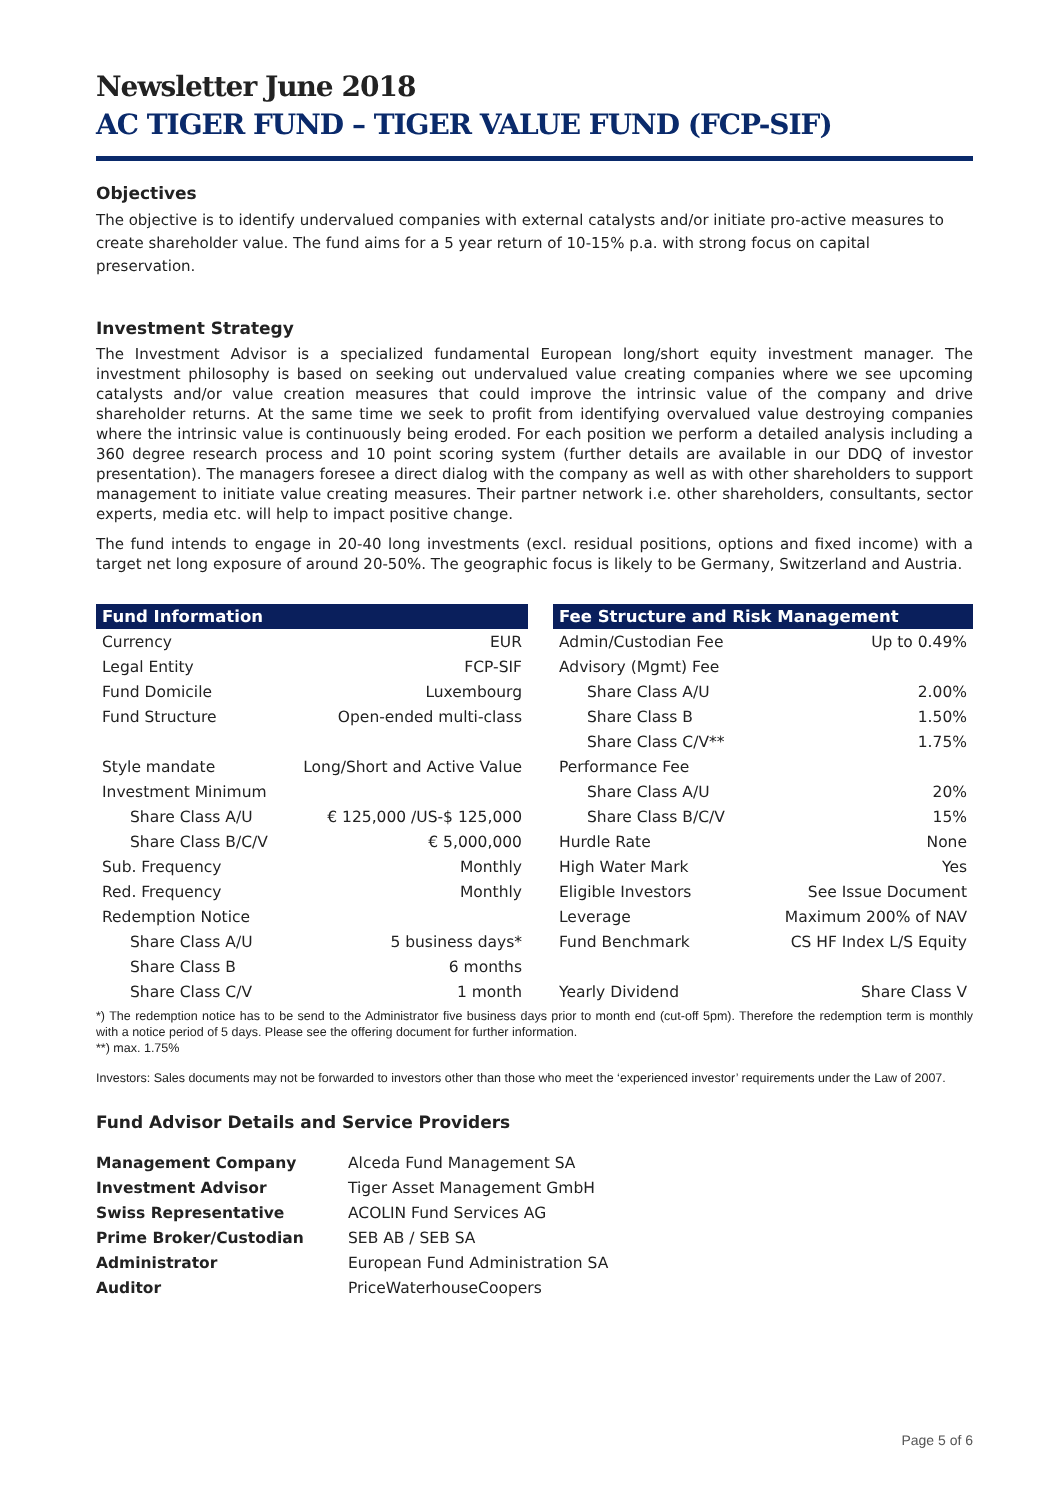Newsletter June 2018
AC TIGER FUND – TIGER VALUE FUND (FCP-SIF)
Objectives
The objective is to identify undervalued companies with external catalysts and/or initiate pro-active measures to create shareholder value. The fund aims for a 5 year return of 10-15% p.a. with strong focus on capital preservation.
Investment Strategy
The Investment Advisor is a specialized fundamental European long/short equity investment manager. The investment philosophy is based on seeking out undervalued value creating companies where we see upcoming catalysts and/or value creation measures that could improve the intrinsic value of the company and drive shareholder returns. At the same time we seek to profit from identifying overvalued value destroying companies where the intrinsic value is continuously being eroded. For each position we perform a detailed analysis including a 360 degree research process and 10 point scoring system (further details are available in our DDQ of investor presentation). The managers foresee a direct dialog with the company as well as with other shareholders to support management to initiate value creating measures. Their partner network i.e. other shareholders, consultants, sector experts, media etc. will help to impact positive change.
The fund intends to engage in 20-40 long investments (excl. residual positions, options and fixed income) with a target net long exposure of around 20-50%. The geographic focus is likely to be Germany, Switzerland and Austria.
| Fund Information | |
| --- | --- |
| Currency | EUR |
| Legal Entity | FCP-SIF |
| Fund Domicile | Luxembourg |
| Fund Structure | Open-ended multi-class |
| Style mandate | Long/Short and Active Value |
| Investment Minimum | |
| Share Class A/U | € 125,000 /US-$ 125,000 |
| Share Class B/C/V | € 5,000,000 |
| Sub. Frequency | Monthly |
| Red. Frequency | Monthly |
| Redemption Notice | |
| Share Class A/U | 5 business days* |
| Share Class B | 6 months |
| Share Class C/V | 1 month |
| Fee Structure and Risk Management | |
| --- | --- |
| Admin/Custodian Fee | Up to 0.49% |
| Advisory (Mgmt) Fee | |
| Share Class A/U | 2.00% |
| Share Class B | 1.50% |
| Share Class C/V** | 1.75% |
| Performance Fee | |
| Share Class A/U | 20% |
| Share Class B/C/V | 15% |
| Hurdle Rate | None |
| High Water Mark | Yes |
| Eligible Investors | See Issue Document |
| Leverage | Maximum 200% of NAV |
| Fund Benchmark | CS HF Index L/S Equity |
| Yearly Dividend | Share Class V |
*) The redemption notice has to be send to the Administrator five business days prior to month end (cut-off 5pm). Therefore the redemption term is monthly with a notice period of 5 days. Please see the offering document for further information.
**) max. 1.75%
Investors: Sales documents may not be forwarded to investors other than those who meet the ‘experienced investor’ requirements under the Law of 2007.
Fund Advisor Details and Service Providers
| Management Company | Alceda Fund Management SA |
| Investment Advisor | Tiger Asset Management GmbH |
| Swiss Representative | ACOLIN Fund Services AG |
| Prime Broker/Custodian | SEB AB / SEB SA |
| Administrator | European Fund Administration SA |
| Auditor | PriceWaterhouseCoopers |
Page 5 of 6